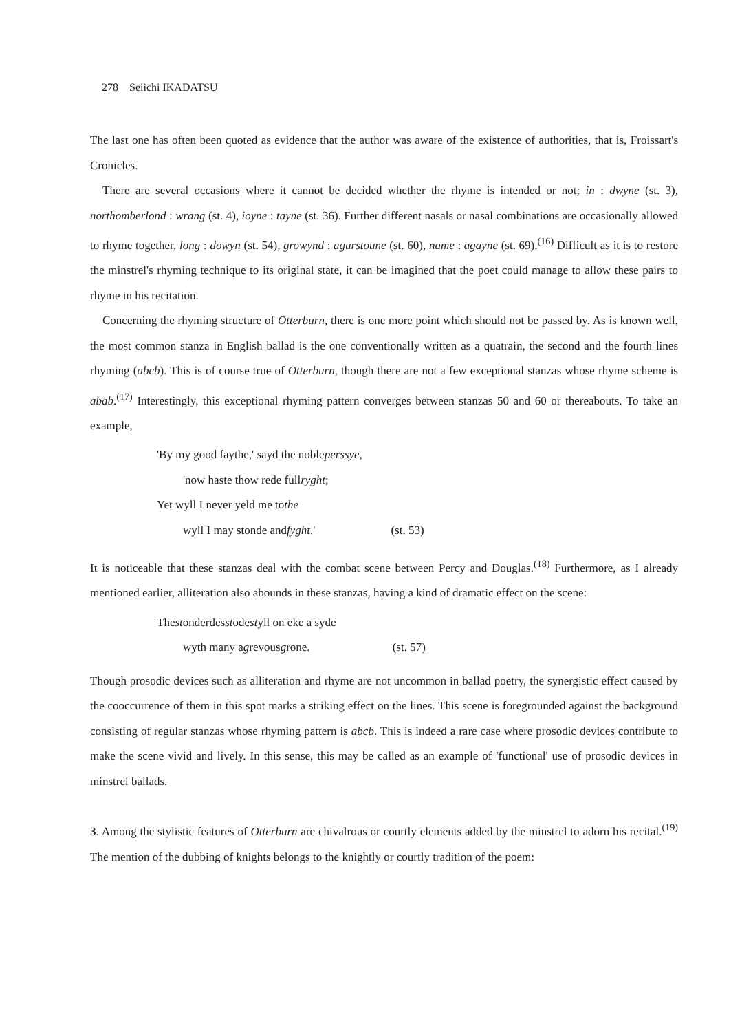278 Seiichi IKADATSU
The last one has often been quoted as evidence that the author was aware of the existence of authorities, that is, Froissart's Cronicles.
There are several occasions where it cannot be decided whether the rhyme is intended or not; in : dwyne (st. 3), northomberlond : wrang (st. 4), ioyne : tayne (st. 36). Further different nasals or nasal combinations are occasionally allowed to rhyme together, long : dowyn (st. 54), growynd : agurstoune (st. 60), name : agayne (st. 69).<sup>(16)</sup> Difficult as it is to restore the minstrel's rhyming technique to its original state, it can be imagined that the poet could manage to allow these pairs to rhyme in his recitation.
Concerning the rhyming structure of Otterburn, there is one more point which should not be passed by. As is known well, the most common stanza in English ballad is the one conventionally written as a quatrain, the second and the fourth lines rhyming (abcb). This is of course true of Otterburn, though there are not a few exceptional stanzas whose rhyme scheme is abab.<sup>(17)</sup> Interestingly, this exceptional rhyming pattern converges between stanzas 50 and 60 or thereabouts. To take an example,
'By my good faythe,' sayd the noble perssye,
'now haste thow rede full ryght;
Yet wyll I never yeld me to the
wyll I may stonde and fyght.' (st. 53)
It is noticeable that these stanzas deal with the combat scene between Percy and Douglas.<sup>(18)</sup> Furthermore, as I already mentioned earlier, alliteration also abounds in these stanzas, having a kind of dramatic effect on the scene:
The st onderdes st ode st yll on eke a syde
wyth many a g revous g rone. (st. 57)
Though prosodic devices such as alliteration and rhyme are not uncommon in ballad poetry, the synergistic effect caused by the cooccurrence of them in this spot marks a striking effect on the lines. This scene is foregrounded against the background consisting of regular stanzas whose rhyming pattern is abcb. This is indeed a rare case where prosodic devices contribute to make the scene vivid and lively. In this sense, this may be called as an example of 'functional' use of prosodic devices in minstrel ballads.
3. Among the stylistic features of Otterburn are chivalrous or courtly elements added by the minstrel to adorn his recital.<sup>(19)</sup> The mention of the dubbing of knights belongs to the knightly or courtly tradition of the poem: